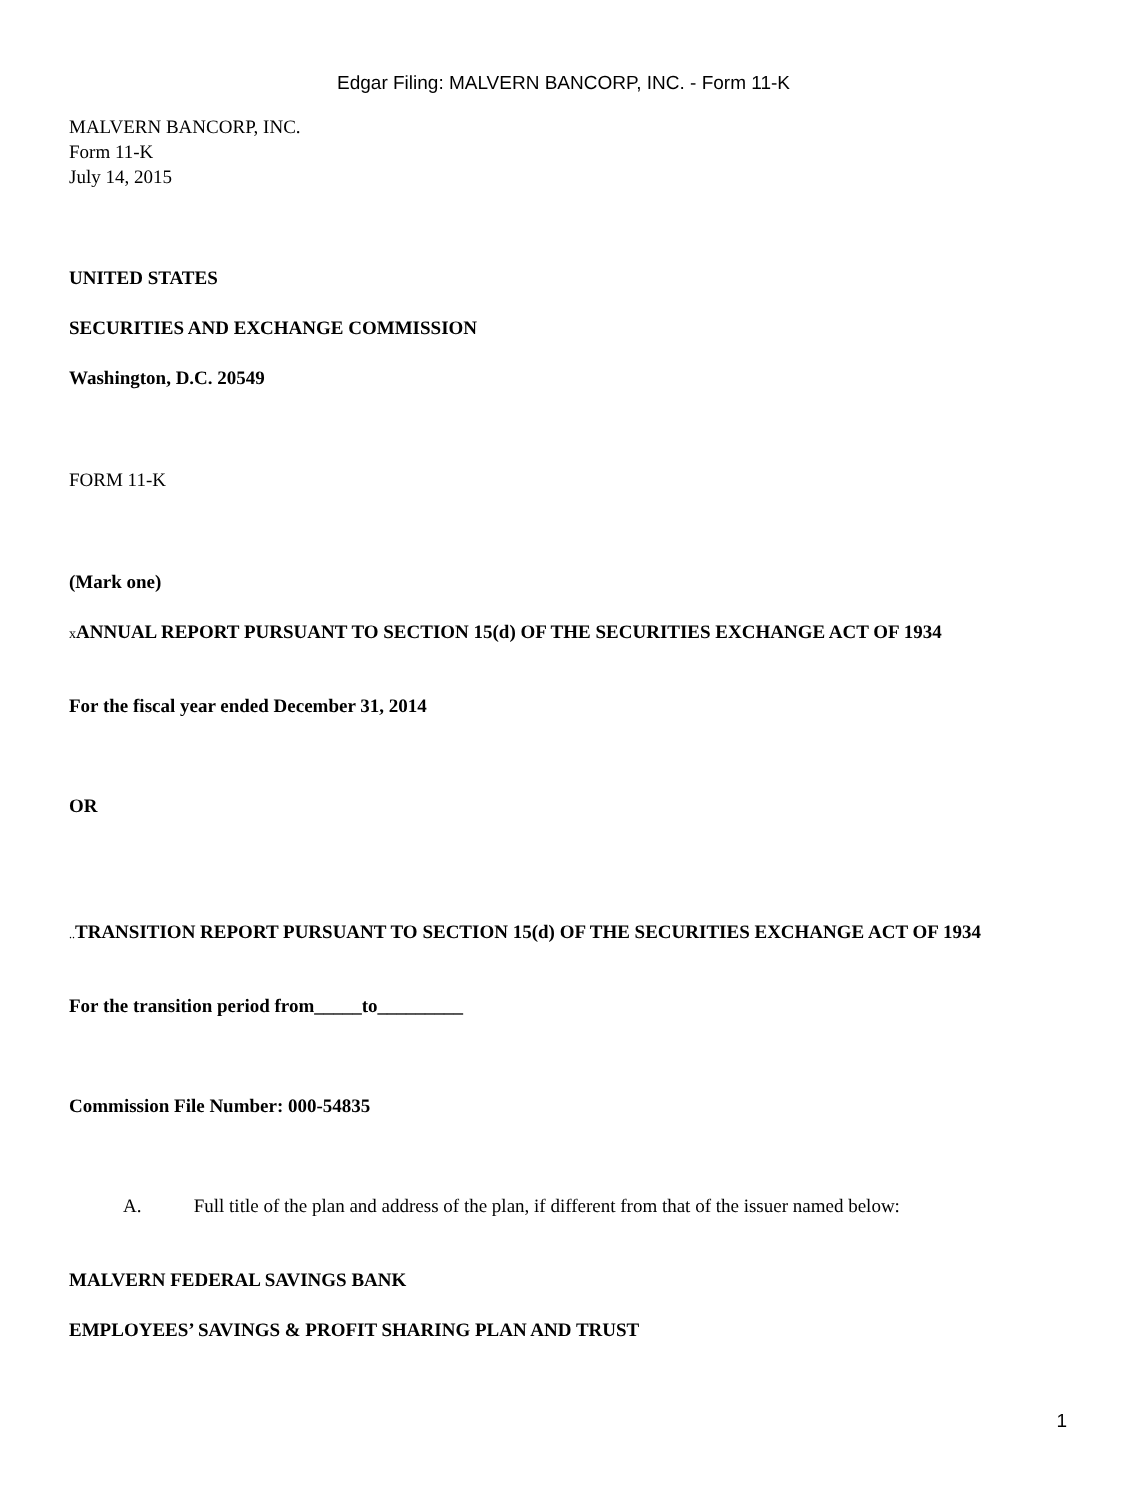Edgar Filing: MALVERN BANCORP, INC. - Form 11-K
MALVERN BANCORP, INC.
Form 11-K
July 14, 2015
UNITED STATES
SECURITIES AND EXCHANGE COMMISSION
Washington, D.C. 20549
FORM 11-K
(Mark one)
xANNUAL REPORT PURSUANT TO SECTION 15(d) OF THE SECURITIES EXCHANGE ACT OF 1934
For the fiscal year ended December 31, 2014
OR
.. TRANSITION REPORT PURSUANT TO SECTION 15(d) OF THE SECURITIES EXCHANGE ACT OF 1934
For the transition period from_____to_________
Commission File Number: 000-54835
A. Full title of the plan and address of the plan, if different from that of the issuer named below:
MALVERN FEDERAL SAVINGS BANK
EMPLOYEES’ SAVINGS & PROFIT SHARING PLAN AND TRUST
1